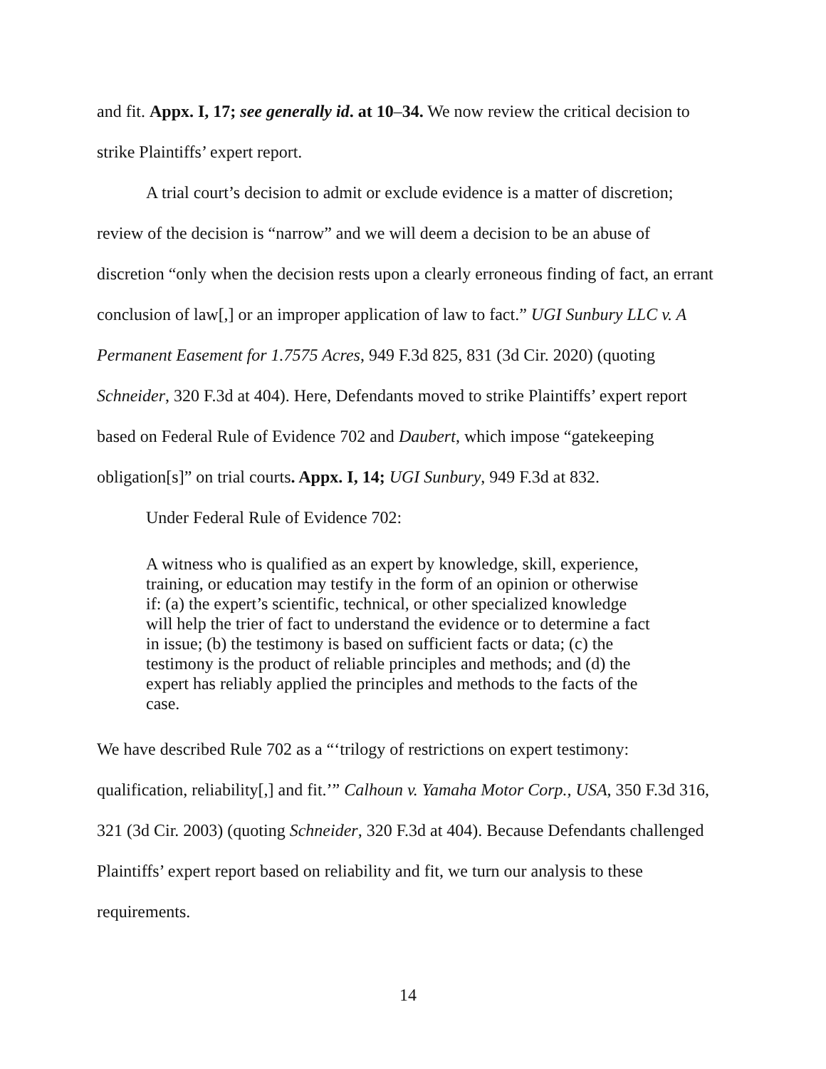and fit. Appx. I, 17; see generally id. at 10–34. We now review the critical decision to strike Plaintiffs’ expert report.
A trial court’s decision to admit or exclude evidence is a matter of discretion; review of the decision is “narrow” and we will deem a decision to be an abuse of discretion “only when the decision rests upon a clearly erroneous finding of fact, an errant conclusion of law[,] or an improper application of law to fact.” UGI Sunbury LLC v. A Permanent Easement for 1.7575 Acres, 949 F.3d 825, 831 (3d Cir. 2020) (quoting Schneider, 320 F.3d at 404). Here, Defendants moved to strike Plaintiffs’ expert report based on Federal Rule of Evidence 702 and Daubert, which impose “gatekeeping obligation[s]” on trial courts. Appx. I, 14; UGI Sunbury, 949 F.3d at 832.
Under Federal Rule of Evidence 702:
A witness who is qualified as an expert by knowledge, skill, experience, training, or education may testify in the form of an opinion or otherwise if: (a) the expert’s scientific, technical, or other specialized knowledge will help the trier of fact to understand the evidence or to determine a fact in issue; (b) the testimony is based on sufficient facts or data; (c) the testimony is the product of reliable principles and methods; and (d) the expert has reliably applied the principles and methods to the facts of the case.
We have described Rule 702 as a “‘trilogy of restrictions on expert testimony: qualification, reliability[,] and fit.’” Calhoun v. Yamaha Motor Corp., USA, 350 F.3d 316, 321 (3d Cir. 2003) (quoting Schneider, 320 F.3d at 404). Because Defendants challenged Plaintiffs’ expert report based on reliability and fit, we turn our analysis to these requirements.
14